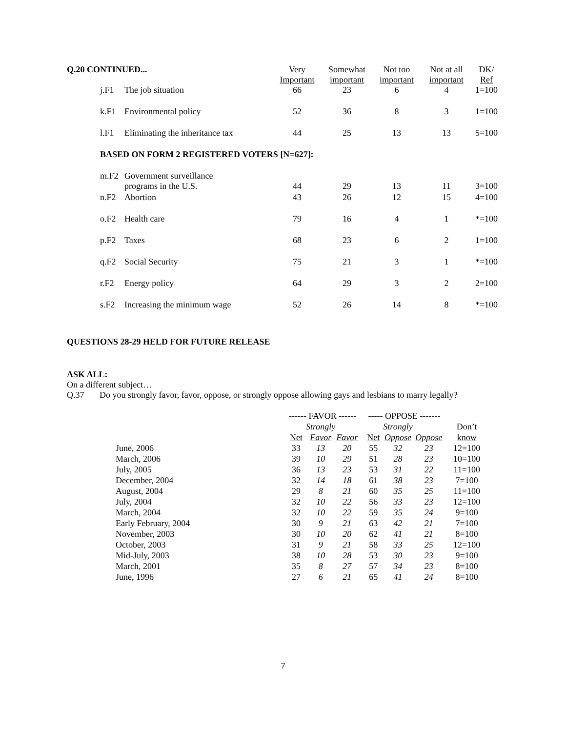| Q.20 CONTINUED... | | | Very Important | Somewhat important | Not too important | Not at all important | DK/ Ref |
| --- | --- | --- | --- | --- | --- | --- | --- |
| | j.F1 | The job situation | 66 | 23 | 6 | 4 | 1=100 |
| | k.F1 | Environmental policy | 52 | 36 | 8 | 3 | 1=100 |
| | l.F1 | Eliminating the inheritance tax | 44 | 25 | 13 | 13 | 5=100 |
| | BASED ON FORM 2 REGISTERED VOTERS [N=627]: | | | | | | |
| | m.F2 | Government surveillance programs in the U.S. | 44 | 29 | 13 | 11 | 3=100 |
| | n.F2 | Abortion | 43 | 26 | 12 | 15 | 4=100 |
| | o.F2 | Health care | 79 | 16 | 4 | 1 | *=100 |
| | p.F2 | Taxes | 68 | 23 | 6 | 2 | 1=100 |
| | q.F2 | Social Security | 75 | 21 | 3 | 1 | *=100 |
| | r.F2 | Energy policy | 64 | 29 | 3 | 2 | 2=100 |
| | s.F2 | Increasing the minimum wage | 52 | 26 | 14 | 8 | *=100 |
QUESTIONS 28-29 HELD FOR FUTURE RELEASE
ASK ALL:
On a different subject…
Q.37 Do you strongly favor, favor, oppose, or strongly oppose allowing gays and lesbians to marry legally?
| | ------ FAVOR ------ | | | | ----- OPPOSE ------- | | | |
| | | Strongly | | | | Strongly | | Don’t |
| | Net | Favor | Favor | | Net | Oppose | Oppose | know |
| June, 2006 | 33 | 13 | 20 | | 55 | 32 | 23 | 12=100 |
| March, 2006 | 39 | 10 | 29 | | 51 | 28 | 23 | 10=100 |
| July, 2005 | 36 | 13 | 23 | | 53 | 31 | 22 | 11=100 |
| December, 2004 | 32 | 14 | 18 | | 61 | 38 | 23 | 7=100 |
| August, 2004 | 29 | 8 | 21 | | 60 | 35 | 25 | 11=100 |
| July, 2004 | 32 | 10 | 22 | | 56 | 33 | 23 | 12=100 |
| March, 2004 | 32 | 10 | 22 | | 59 | 35 | 24 | 9=100 |
| Early February, 2004 | 30 | 9 | 21 | | 63 | 42 | 21 | 7=100 |
| November, 2003 | 30 | 10 | 20 | | 62 | 41 | 21 | 8=100 |
| October, 2003 | 31 | 9 | 21 | | 58 | 33 | 25 | 12=100 |
| Mid-July, 2003 | 38 | 10 | 28 | | 53 | 30 | 23 | 9=100 |
| March, 2001 | 35 | 8 | 27 | | 57 | 34 | 23 | 8=100 |
| June, 1996 | 27 | 6 | 21 | | 65 | 41 | 24 | 8=100 |
7